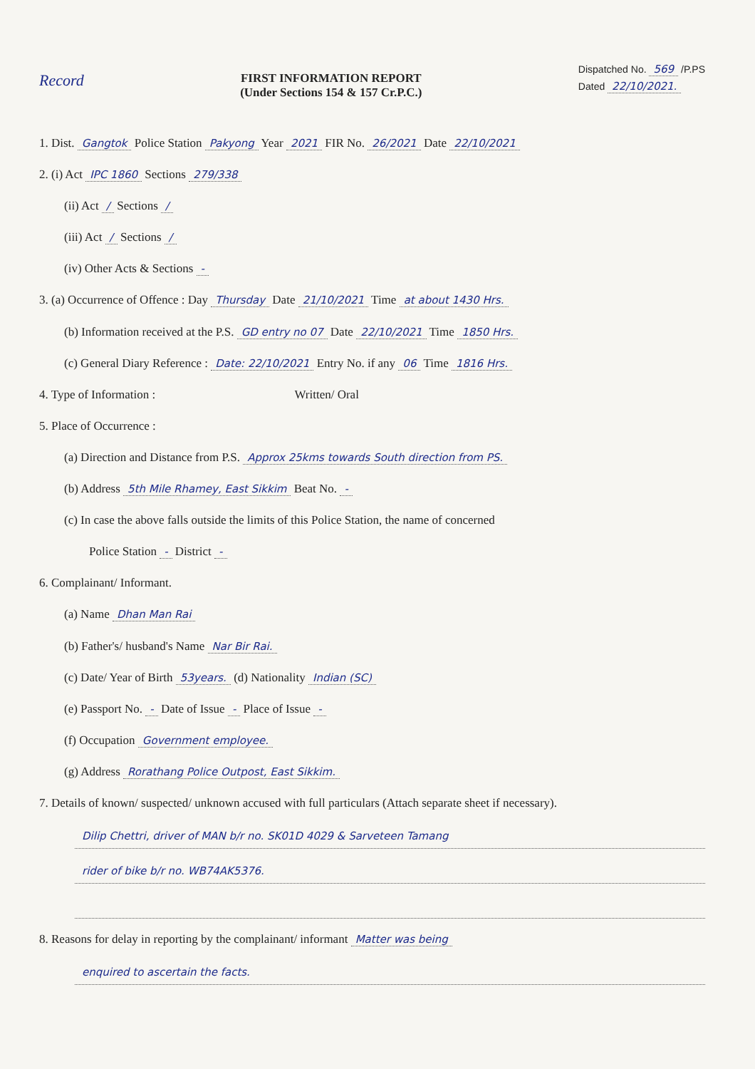Record
FIRST INFORMATION REPORT
(Under Sections 154 & 157 Cr.P.C.)
Dispatched No. 569 /P.PS
Dated 22/10/2021.
1. Dist. Gangtok Police Station Pakyong Year 2021 FIR No. 26/2021 Date 22/10/2021
2. (i) Act IPC 1860 Sections 279/338
(ii) Act / Sections /
(iii) Act / Sections /
(iv) Other Acts & Sections -
3. (a) Occurrence of Offence : Day Thursday Date 21/10/2021 Time at about 1430 Hrs.
(b) Information received at the P.S. GD entry no 07 Date 22/10/2021 Time 1850 Hrs.
(c) General Diary Reference : Date: 22/10/2021 Entry No. if any 06 Time 1816 Hrs.
4. Type of Information : Written/ Oral
5. Place of Occurrence :
(a) Direction and Distance from P.S. Approx 25kms towards South direction from PS.
(b) Address 5th Mile Rhamey, East Sikkim Beat No. -
(c) In case the above falls outside the limits of this Police Station, the name of concerned
Police Station - District -
6. Complainant/ Informant.
(a) Name Dhan Man Rai
(b) Father's/ husband's Name Nar Bir Rai.
(c) Date/ Year of Birth 53years. (d) Nationality Indian (SC)
(e) Passport No. - Date of Issue - Place of Issue -
(f) Occupation Government employee.
(g) Address Rorathang Police Outpost, East Sikkim.
7. Details of known/ suspected/ unknown accused with full particulars (Attach separate sheet if necessary).
Dilip Chettri, driver of MAN b/r no. SK01D 4029 & Sarveteen Tamang
rider of bike b/r no. WB74AK5376.
8. Reasons for delay in reporting by the complainant/ informant Matter was being
enquired to ascertain the facts.